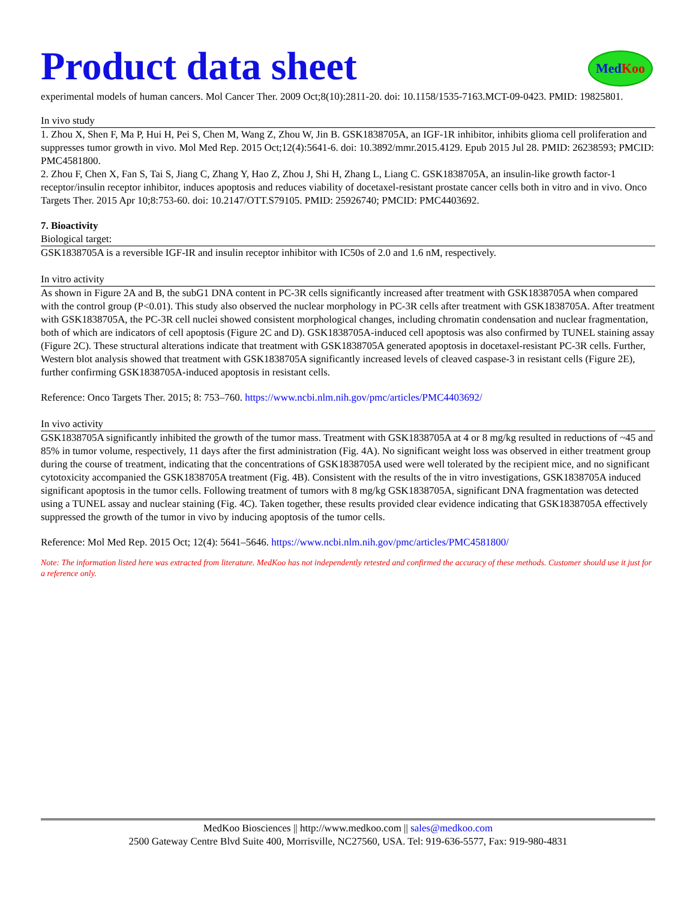Product data sheet
Med Koo
experimental models of human cancers. Mol Cancer Ther. 2009 Oct;8(10):2811-20. doi: 10.1158/1535-7163.MCT-09-0423. PMID: 19825801.
In vivo study
1. Zhou X, Shen F, Ma P, Hui H, Pei S, Chen M, Wang Z, Zhou W, Jin B. GSK1838705A, an IGF-1R inhibitor, inhibits glioma cell proliferation and suppresses tumor growth in vivo. Mol Med Rep. 2015 Oct;12(4):5641-6. doi: 10.3892/mmr.2015.4129. Epub 2015 Jul 28. PMID: 26238593; PMCID: PMC4581800.
2. Zhou F, Chen X, Fan S, Tai S, Jiang C, Zhang Y, Hao Z, Zhou J, Shi H, Zhang L, Liang C. GSK1838705A, an insulin-like growth factor-1 receptor/insulin receptor inhibitor, induces apoptosis and reduces viability of docetaxel-resistant prostate cancer cells both in vitro and in vivo. Onco Targets Ther. 2015 Apr 10;8:753-60. doi: 10.2147/OTT.S79105. PMID: 25926740; PMCID: PMC4403692.
7. Bioactivity
Biological target:
GSK1838705A is a reversible IGF-IR and insulin receptor inhibitor with IC50s of 2.0 and 1.6 nM, respectively.
In vitro activity
As shown in Figure 2A and B, the subG1 DNA content in PC-3R cells significantly increased after treatment with GSK1838705A when compared with the control group (P<0.01). This study also observed the nuclear morphology in PC-3R cells after treatment with GSK1838705A. After treatment with GSK1838705A, the PC-3R cell nuclei showed consistent morphological changes, including chromatin condensation and nuclear fragmentation, both of which are indicators of cell apoptosis (Figure 2C and D). GSK1838705A-induced cell apoptosis was also confirmed by TUNEL staining assay (Figure 2C). These structural alterations indicate that treatment with GSK1838705A generated apoptosis in docetaxel-resistant PC-3R cells. Further, Western blot analysis showed that treatment with GSK1838705A significantly increased levels of cleaved caspase-3 in resistant cells (Figure 2E), further confirming GSK1838705A-induced apoptosis in resistant cells.
Reference: Onco Targets Ther. 2015; 8: 753–760. https://www.ncbi.nlm.nih.gov/pmc/articles/PMC4403692/
In vivo activity
GSK1838705A significantly inhibited the growth of the tumor mass. Treatment with GSK1838705A at 4 or 8 mg/kg resulted in reductions of ~45 and 85% in tumor volume, respectively, 11 days after the first administration (Fig. 4A). No significant weight loss was observed in either treatment group during the course of treatment, indicating that the concentrations of GSK1838705A used were well tolerated by the recipient mice, and no significant cytotoxicity accompanied the GSK1838705A treatment (Fig. 4B). Consistent with the results of the in vitro investigations, GSK1838705A induced significant apoptosis in the tumor cells. Following treatment of tumors with 8 mg/kg GSK1838705A, significant DNA fragmentation was detected using a TUNEL assay and nuclear staining (Fig. 4C). Taken together, these results provided clear evidence indicating that GSK1838705A effectively suppressed the growth of the tumor in vivo by inducing apoptosis of the tumor cells.
Reference: Mol Med Rep. 2015 Oct; 12(4): 5641–5646. https://www.ncbi.nlm.nih.gov/pmc/articles/PMC4581800/
Note: The information listed here was extracted from literature. MedKoo has not independently retested and confirmed the accuracy of these methods. Customer should use it just for a reference only.
MedKoo Biosciences || http://www.medkoo.com || sales@medkoo.com
2500 Gateway Centre Blvd Suite 400, Morrisville, NC27560, USA. Tel: 919-636-5577, Fax: 919-980-4831